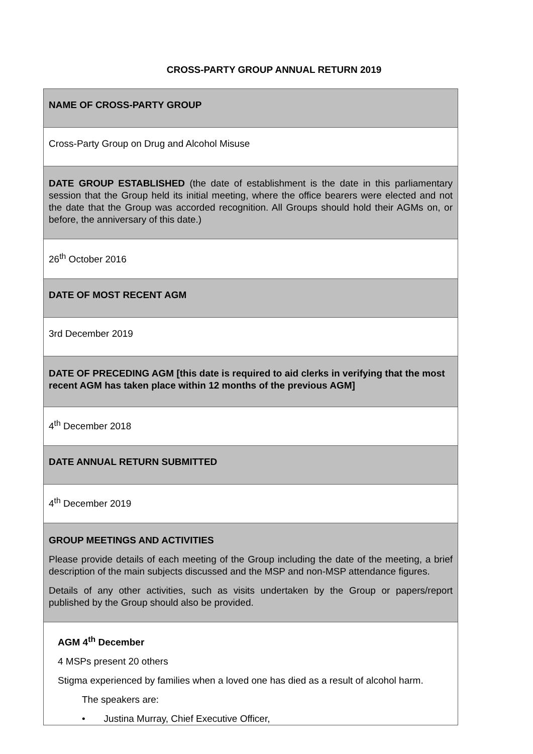CROSS-PARTY GROUP ANNUAL RETURN 2019
| NAME OF CROSS-PARTY GROUP |
| Cross-Party Group on Drug and Alcohol Misuse |
| DATE GROUP ESTABLISHED (the date of establishment is the date in this parliamentary session that the Group held its initial meeting, where the office bearers were elected and not the date that the Group was accorded recognition. All Groups should hold their AGMs on, or before, the anniversary of this date.) |
| 26<sup>th</sup> October 2016 |
| DATE OF MOST RECENT AGM |
| 3rd December 2019 |
| DATE OF PRECEDING AGM [this date is required to aid clerks in verifying that the most recent AGM has taken place within 12 months of the previous AGM] |
| 4<sup>th</sup> December 2018 |
| DATE ANNUAL RETURN SUBMITTED |
| 4<sup>th</sup> December 2019 |
| GROUP MEETINGS AND ACTIVITIES Please provide details of each meeting of the Group including the date of the meeting, a brief description of the main subjects discussed and the MSP and non-MSP attendance figures. Details of any other activities, such as visits undertaken by the Group or papers/report published by the Group should also be provided. |
| AGM 4<sup>th</sup> December 4 MSPs present 20 others Stigma experienced by families when a loved one has died as a result of alcohol harm. The speakers are: • Justina Murray, Chief Executive Officer, |